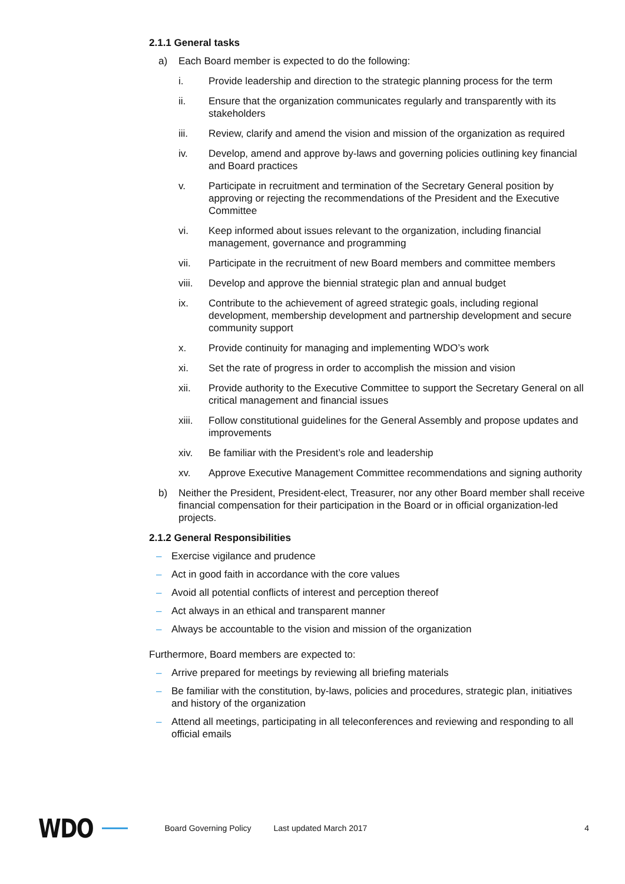2.1.1 General tasks
a) Each Board member is expected to do the following:
i. Provide leadership and direction to the strategic planning process for the term
ii. Ensure that the organization communicates regularly and transparently with its stakeholders
iii. Review, clarify and amend the vision and mission of the organization as required
iv. Develop, amend and approve by-laws and governing policies outlining key financial and Board practices
v. Participate in recruitment and termination of the Secretary General position by approving or rejecting the recommendations of the President and the Executive Committee
vi. Keep informed about issues relevant to the organization, including financial management, governance and programming
vii. Participate in the recruitment of new Board members and committee members
viii. Develop and approve the biennial strategic plan and annual budget
ix. Contribute to the achievement of agreed strategic goals, including regional development, membership development and partnership development and secure community support
x. Provide continuity for managing and implementing WDO’s work
xi. Set the rate of progress in order to accomplish the mission and vision
xii. Provide authority to the Executive Committee to support the Secretary General on all critical management and financial issues
xiii. Follow constitutional guidelines for the General Assembly and propose updates and improvements
xiv. Be familiar with the President’s role and leadership
xv. Approve Executive Management Committee recommendations and signing authority
b) Neither the President, President-elect, Treasurer, nor any other Board member shall receive financial compensation for their participation in the Board or in official organization-led projects.
2.1.2 General Responsibilities
– Exercise vigilance and prudence
– Act in good faith in accordance with the core values
– Avoid all potential conflicts of interest and perception thereof
– Act always in an ethical and transparent manner
– Always be accountable to the vision and mission of the organization
Furthermore, Board members are expected to:
– Arrive prepared for meetings by reviewing all briefing materials
– Be familiar with the constitution, by-laws, policies and procedures, strategic plan, initiatives and history of the organization
– Attend all meetings, participating in all teleconferences and reviewing and responding to all official emails
WDO Board Governing Policy Last updated March 2017 4